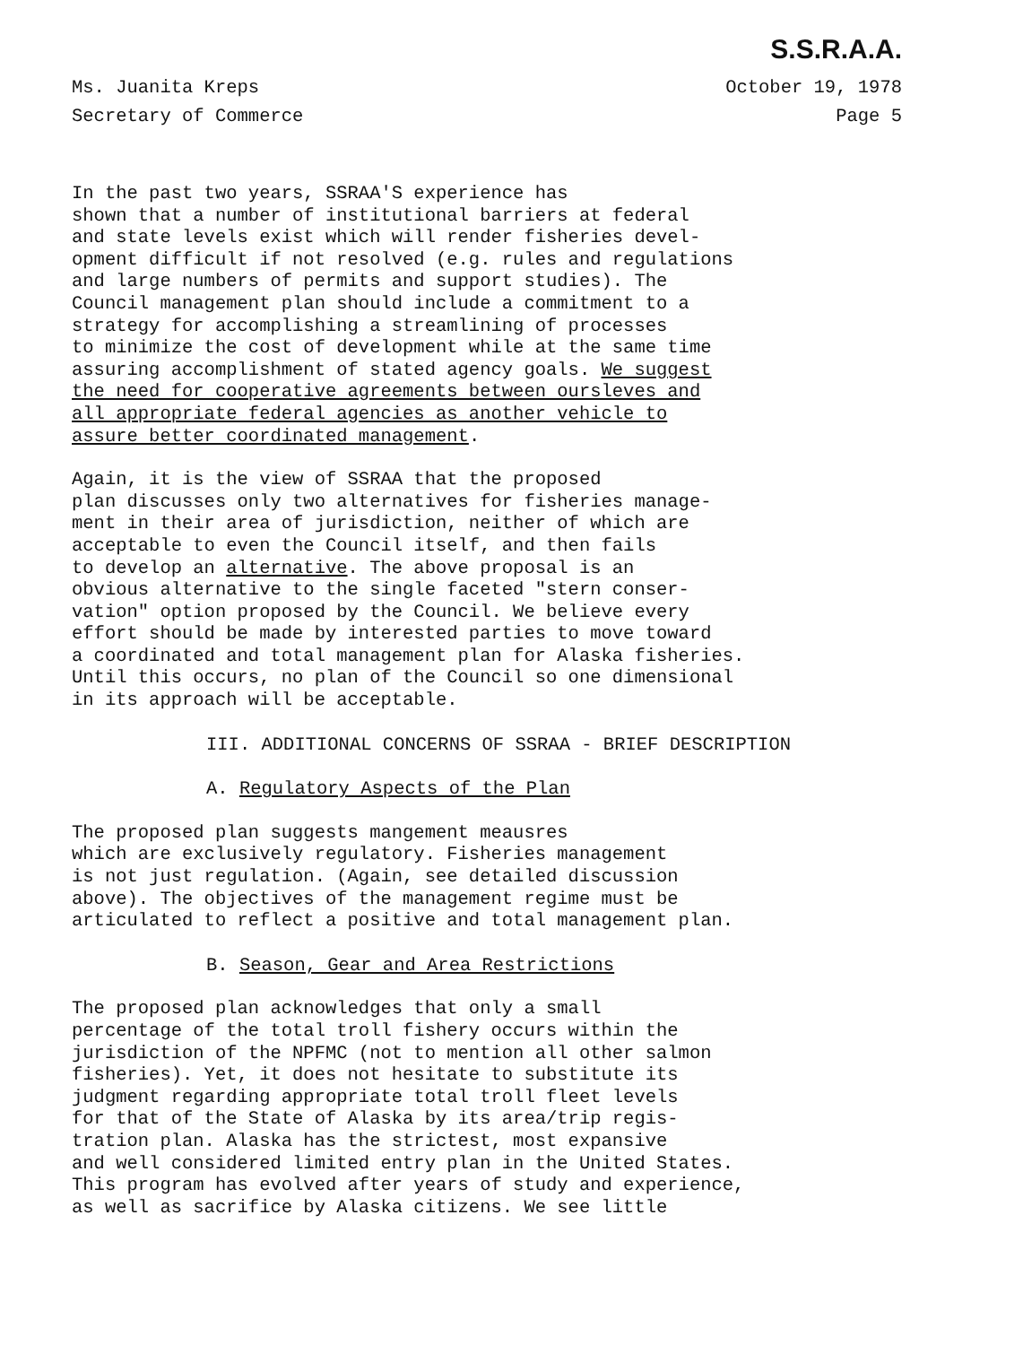S.S.R.A.A.
Ms. Juanita Kreps
Secretary of Commerce
October 19, 1978
Page 5
In the past two years, SSRAA'S experience has shown that a number of institutional barriers at federal and state levels exist which will render fisheries devel- opment difficult if not resolved (e.g. rules and regulations and large numbers of permits and support studies). The Council management plan should include a commitment to a strategy for accomplishing a streamlining of processes to minimize the cost of development while at the same time assuring accomplishment of stated agency goals. We suggest the need for cooperative agreements between oursleves and all appropriate federal agencies as another vehicle to assure better coordinated management.
Again, it is the view of SSRAA that the proposed plan discusses only two alternatives for fisheries manage- ment in their area of jurisdiction, neither of which are acceptable to even the Council itself, and then fails to develop an alternative. The above proposal is an obvious alternative to the single faceted "stern conser- vation" option proposed by the Council. We believe every effort should be made by interested parties to move toward a coordinated and total management plan for Alaska fisheries. Until this occurs, no plan of the Council so one dimensional in its approach will be acceptable.
III. ADDITIONAL CONCERNS OF SSRAA - BRIEF DESCRIPTION
A. Regulatory Aspects of the Plan
The proposed plan suggests mangement meausres which are exclusively regulatory. Fisheries management is not just regulation. (Again, see detailed discussion above). The objectives of the management regime must be articulated to reflect a positive and total management plan.
B. Season, Gear and Area Restrictions
The proposed plan acknowledges that only a small percentage of the total troll fishery occurs within the jurisdiction of the NPFMC (not to mention all other salmon fisheries). Yet, it does not hesitate to substitute its judgment regarding appropriate total troll fleet levels for that of the State of Alaska by its area/trip regis- tration plan. Alaska has the strictest, most expansive and well considered limited entry plan in the United States. This program has evolved after years of study and experience, as well as sacrifice by Alaska citizens. We see little